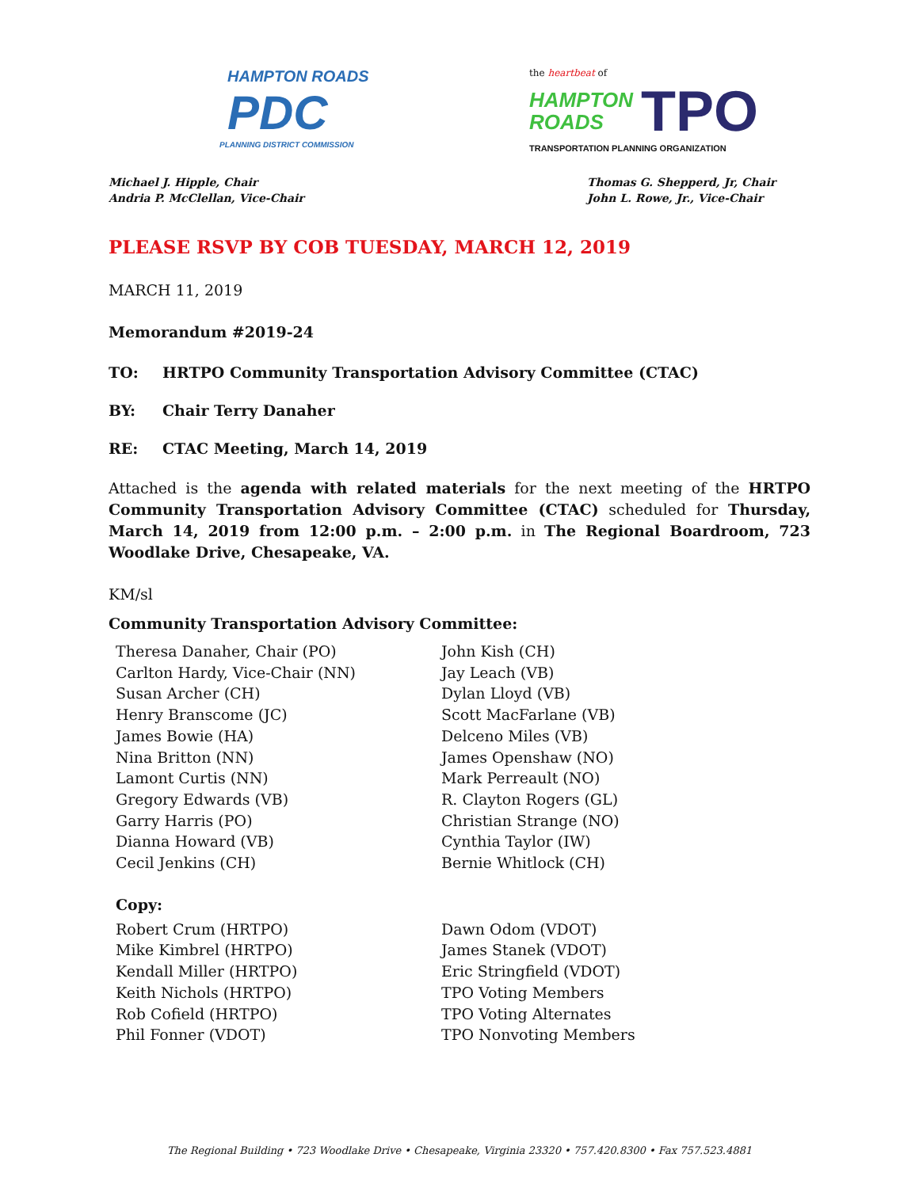HAMPTON ROADS
PDC
PLANNING DISTRICT COMMISSION
the heartbeat of
HAMPTON
ROADS
TPO
TRANSPORTATION PLANNING ORGANIZATION
Michael J. Hipple, Chair
Andria P. McClellan, Vice-Chair
Thomas G. Shepperd, Jr, Chair
John L. Rowe, Jr., Vice-Chair
PLEASE RSVP BY COB TUESDAY, MARCH 12, 2019
MARCH 11, 2019
Memorandum #2019-24
TO: HRTPO Community Transportation Advisory Committee (CTAC)
BY: Chair Terry Danaher
RE: CTAC Meeting, March 14, 2019
Attached is the agenda with related materials for the next meeting of the HRTPO Community Transportation Advisory Committee (CTAC) scheduled for Thursday, March 14, 2019 from 12:00 p.m. – 2:00 p.m. in The Regional Boardroom, 723 Woodlake Drive, Chesapeake, VA.
KM/sl
Community Transportation Advisory Committee:
Theresa Danaher, Chair (PO)
Carlton Hardy, Vice-Chair (NN)
Susan Archer (CH)
Henry Branscome (JC)
James Bowie (HA)
Nina Britton (NN)
Lamont Curtis (NN)
Gregory Edwards (VB)
Garry Harris (PO)
Dianna Howard (VB)
Cecil Jenkins (CH)
John Kish (CH)
Jay Leach (VB)
Dylan Lloyd (VB)
Scott MacFarlane (VB)
Delceno Miles (VB)
James Openshaw (NO)
Mark Perreault (NO)
R. Clayton Rogers (GL)
Christian Strange (NO)
Cynthia Taylor (IW)
Bernie Whitlock (CH)
Copy:
Robert Crum (HRTPO)
Mike Kimbrel (HRTPO)
Kendall Miller (HRTPO)
Keith Nichols (HRTPO)
Rob Cofield (HRTPO)
Phil Fonner (VDOT)
Dawn Odom (VDOT)
James Stanek (VDOT)
Eric Stringfield (VDOT)
TPO Voting Members
TPO Voting Alternates
TPO Nonvoting Members
The Regional Building • 723 Woodlake Drive • Chesapeake, Virginia 23320 • 757.420.8300 • Fax 757.523.4881